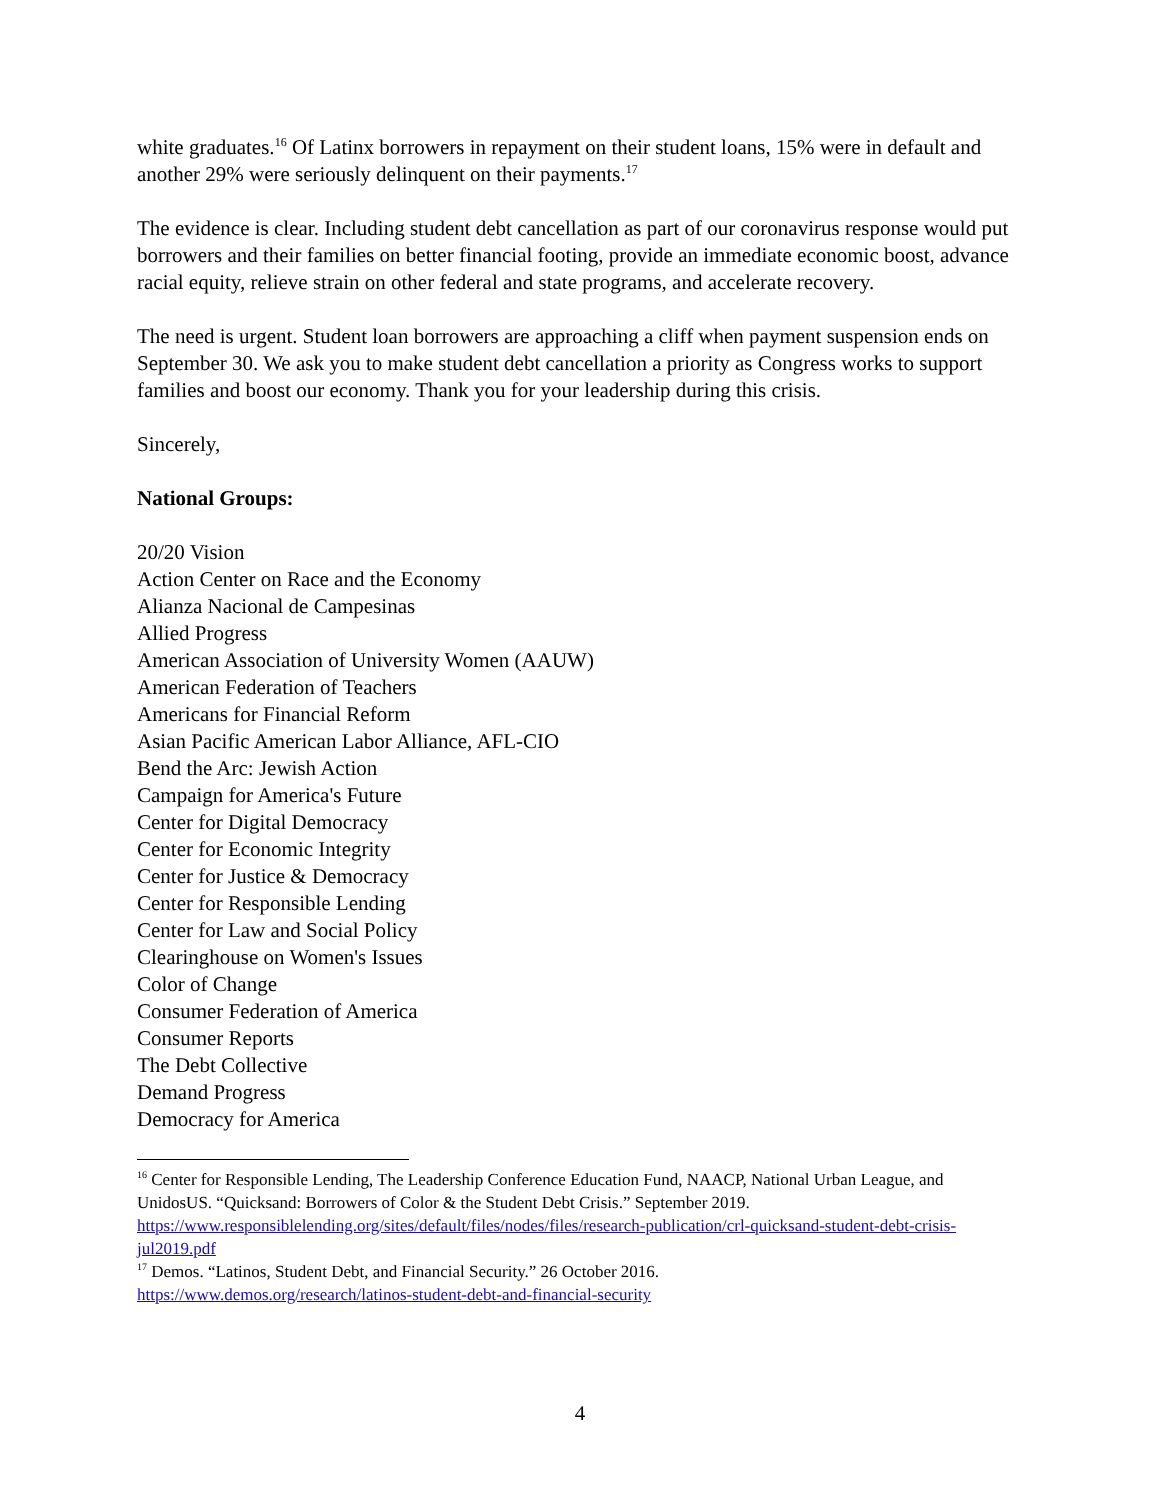white graduates.<sup>16</sup> Of Latinx borrowers in repayment on their student loans, 15% were in default and another 29% were seriously delinquent on their payments.<sup>17</sup>
The evidence is clear. Including student debt cancellation as part of our coronavirus response would put borrowers and their families on better financial footing, provide an immediate economic boost, advance racial equity, relieve strain on other federal and state programs, and accelerate recovery.
The need is urgent. Student loan borrowers are approaching a cliff when payment suspension ends on September 30. We ask you to make student debt cancellation a priority as Congress works to support families and boost our economy. Thank you for your leadership during this crisis.
Sincerely,
National Groups:
20/20 Vision
Action Center on Race and the Economy
Alianza Nacional de Campesinas
Allied Progress
American Association of University Women (AAUW)
American Federation of Teachers
Americans for Financial Reform
Asian Pacific American Labor Alliance, AFL-CIO
Bend the Arc: Jewish Action
Campaign for America's Future
Center for Digital Democracy
Center for Economic Integrity
Center for Justice & Democracy
Center for Responsible Lending
Center for Law and Social Policy
Clearinghouse on Women's Issues
Color of Change
Consumer Federation of America
Consumer Reports
The Debt Collective
Demand Progress
Democracy for America
<sup>16</sup> Center for Responsible Lending, The Leadership Conference Education Fund, NAACP, National Urban League, and UnidosUS. “Quicksand: Borrowers of Color & the Student Debt Crisis.” September 2019. https://www.responsiblelending.org/sites/default/files/nodes/files/research-publication/crl-quicksand-student-debt-crisis-jul2019.pdf
<sup>17</sup> Demos. “Latinos, Student Debt, and Financial Security.” 26 October 2016.
https://www.demos.org/research/latinos-student-debt-and-financial-security
4